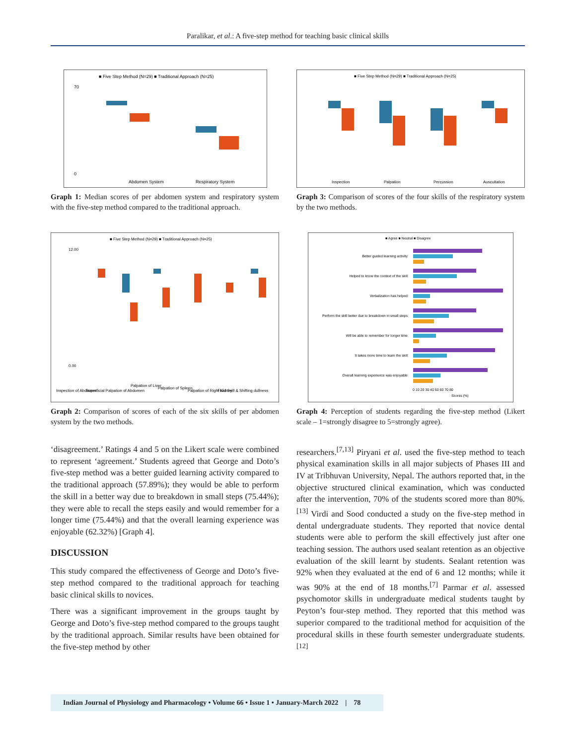Paralikar, et al.: A five-step method for teaching basic clinical skills
■ Five Step Method (N=29) ■ Traditional Approach (N=25)
Abdomen System
Respiratory System
70
0
Graph 1: Median scores of per abdomen system and respiratory system with the five-step method compared to the traditional approach.
■ Five Step Method (N=29) ■ Traditional Approach (N=25)
Inspection
Palpation
Percussion
Auscultation
Graph 3: Comparison of scores of the four skills of the respiratory system by the two methods.
■ Five Step Method (N=29) ■ Traditional Approach (N=25)
12.00
0.00
Inspection of Abdomen
Superficial Palpation of Abdomen
Palpation of Liver
Palpation of Spleen
Palpation of Right Kidney
Fluid thrill & Shifting dullness
Graph 2: Comparison of scores of each of the six skills of per abdomen system by the two methods.
■ Agree ■ Neutral ■ Disagree
Better guided learning activity
Helped to know the context of the skill
Verbalization has helped
Perform the skill better due to breakdown in small steps
Will be able to remember for longer time
It takes more time to learn the skill
Overall learning experience was enjoyable
0 10 20 30 40 50 60 70 80
Scores (%)
Graph 4: Perception of students regarding the five-step method (Likert scale – 1=strongly disagree to 5=strongly agree).
‘disagreement.’ Ratings 4 and 5 on the Likert scale were combined to represent ‘agreement.’ Students agreed that George and Doto’s five-step method was a better guided learning activity compared to the traditional approach (57.89%); they would be able to perform the skill in a better way due to breakdown in small steps (75.44%); they were able to recall the steps easily and would remember for a longer time (75.44%) and that the overall learning experience was enjoyable (62.32%) [Graph 4].
DISCUSSION
This study compared the effectiveness of George and Doto’s five-step method compared to the traditional approach for teaching basic clinical skills to novices.
There was a significant improvement in the groups taught by George and Doto’s five-step method compared to the groups taught by the traditional approach. Similar results have been obtained for the five-step method by other
researchers.<sup>[7,13]</sup> Piryani et al. used the five-step method to teach physical examination skills in all major subjects of Phases III and IV at Tribhuvan University, Nepal. The authors reported that, in the objective structured clinical examination, which was conducted after the intervention, 70% of the students scored more than 80%.<sup>[13]</sup> Virdi and Sood conducted a study on the five-step method in dental undergraduate students. They reported that novice dental students were able to perform the skill effectively just after one teaching session. The authors used sealant retention as an objective evaluation of the skill learnt by students. Sealant retention was 92% when they evaluated at the end of 6 and 12 months; while it was 90% at the end of 18 months.<sup>[7]</sup> Parmar et al. assessed psychomotor skills in undergraduate medical students taught by Peyton’s four-step method. They reported that this method was superior compared to the traditional method for acquisition of the procedural skills in these fourth semester undergraduate students.<sup>[12]</sup>
Indian Journal of Physiology and Pharmacology • Volume 66 • Issue 1 • January-March 2022 | 78